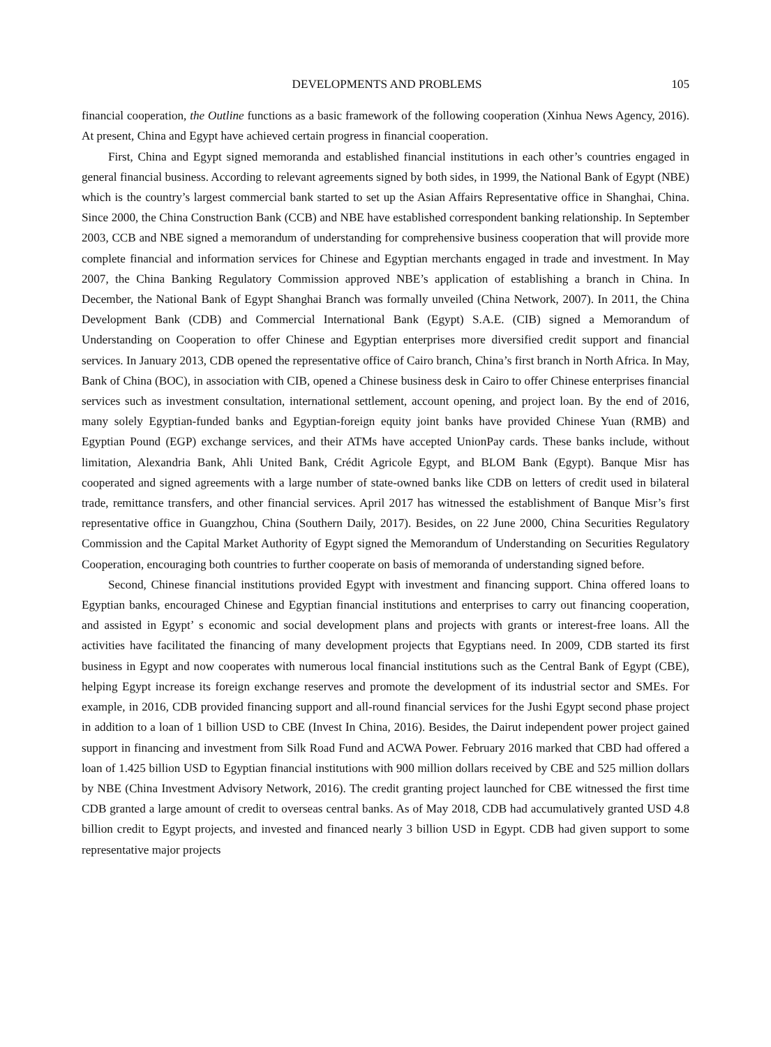DEVELOPMENTS AND PROBLEMS 105
financial cooperation, the Outline functions as a basic framework of the following cooperation (Xinhua News Agency, 2016). At present, China and Egypt have achieved certain progress in financial cooperation.
First, China and Egypt signed memoranda and established financial institutions in each other’s countries engaged in general financial business. According to relevant agreements signed by both sides, in 1999, the National Bank of Egypt (NBE) which is the country’s largest commercial bank started to set up the Asian Affairs Representative office in Shanghai, China. Since 2000, the China Construction Bank (CCB) and NBE have established correspondent banking relationship. In September 2003, CCB and NBE signed a memorandum of understanding for comprehensive business cooperation that will provide more complete financial and information services for Chinese and Egyptian merchants engaged in trade and investment. In May 2007, the China Banking Regulatory Commission approved NBE’s application of establishing a branch in China. In December, the National Bank of Egypt Shanghai Branch was formally unveiled (China Network, 2007). In 2011, the China Development Bank (CDB) and Commercial International Bank (Egypt) S.A.E. (CIB) signed a Memorandum of Understanding on Cooperation to offer Chinese and Egyptian enterprises more diversified credit support and financial services. In January 2013, CDB opened the representative office of Cairo branch, China’s first branch in North Africa. In May, Bank of China (BOC), in association with CIB, opened a Chinese business desk in Cairo to offer Chinese enterprises financial services such as investment consultation, international settlement, account opening, and project loan. By the end of 2016, many solely Egyptian-funded banks and Egyptian-foreign equity joint banks have provided Chinese Yuan (RMB) and Egyptian Pound (EGP) exchange services, and their ATMs have accepted UnionPay cards. These banks include, without limitation, Alexandria Bank, Ahli United Bank, Crédit Agricole Egypt, and BLOM Bank (Egypt). Banque Misr has cooperated and signed agreements with a large number of state-owned banks like CDB on letters of credit used in bilateral trade, remittance transfers, and other financial services. April 2017 has witnessed the establishment of Banque Misr’s first representative office in Guangzhou, China (Southern Daily, 2017). Besides, on 22 June 2000, China Securities Regulatory Commission and the Capital Market Authority of Egypt signed the Memorandum of Understanding on Securities Regulatory Cooperation, encouraging both countries to further cooperate on basis of memoranda of understanding signed before.
Second, Chinese financial institutions provided Egypt with investment and financing support. China offered loans to Egyptian banks, encouraged Chinese and Egyptian financial institutions and enterprises to carry out financing cooperation, and assisted in Egypt’ s economic and social development plans and projects with grants or interest-free loans. All the activities have facilitated the financing of many development projects that Egyptians need. In 2009, CDB started its first business in Egypt and now cooperates with numerous local financial institutions such as the Central Bank of Egypt (CBE), helping Egypt increase its foreign exchange reserves and promote the development of its industrial sector and SMEs. For example, in 2016, CDB provided financing support and all-round financial services for the Jushi Egypt second phase project in addition to a loan of 1 billion USD to CBE (Invest In China, 2016). Besides, the Dairut independent power project gained support in financing and investment from Silk Road Fund and ACWA Power. February 2016 marked that CBD had offered a loan of 1.425 billion USD to Egyptian financial institutions with 900 million dollars received by CBE and 525 million dollars by NBE (China Investment Advisory Network, 2016). The credit granting project launched for CBE witnessed the first time CDB granted a large amount of credit to overseas central banks. As of May 2018, CDB had accumulatively granted USD 4.8 billion credit to Egypt projects, and invested and financed nearly 3 billion USD in Egypt. CDB had given support to some representative major projects